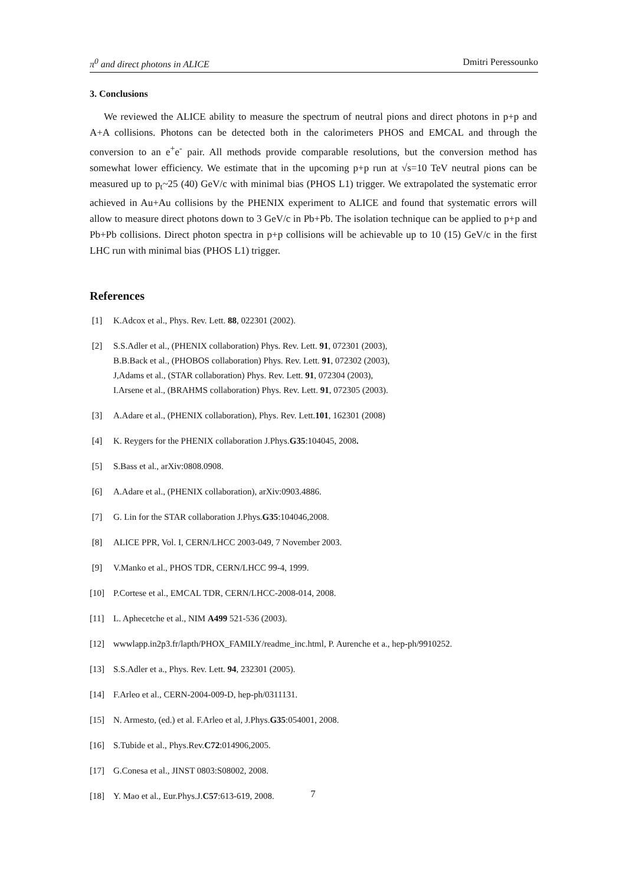π<sup>0</sup> and direct photons in ALICE Dmitri Peressounko
3. Conclusions
We reviewed the ALICE ability to measure the spectrum of neutral pions and direct photons in p+p and A+A collisions. Photons can be detected both in the calorimeters PHOS and EMCAL and through the conversion to an e<sup>+</sup>e<sup>-</sup> pair. All methods provide comparable resolutions, but the conversion method has somewhat lower efficiency. We estimate that in the upcoming p+p run at √s=10 TeV neutral pions can be measured up to p<sub>t</sub>~25 (40) GeV/c with minimal bias (PHOS L1) trigger. We extrapolated the systematic error achieved in Au+Au collisions by the PHENIX experiment to ALICE and found that systematic errors will allow to measure direct photons down to 3 GeV/c in Pb+Pb. The isolation technique can be applied to p+p and Pb+Pb collisions. Direct photon spectra in p+p collisions will be achievable up to 10 (15) GeV/c in the first LHC run with minimal bias (PHOS L1) trigger.
References
[1] K.Adcox et al., Phys. Rev. Lett. 88, 022301 (2002).
[2] S.S.Adler et al., (PHENIX collaboration) Phys. Rev. Lett. 91, 072301 (2003),
B.B.Back et al., (PHOBOS collaboration) Phys. Rev. Lett. 91, 072302 (2003),
J,Adams et al., (STAR collaboration) Phys. Rev. Lett. 91, 072304 (2003),
I.Arsene et al., (BRAHMS collaboration) Phys. Rev. Lett. 91, 072305 (2003).
[3] A.Adare et al., (PHENIX collaboration), Phys. Rev. Lett.101, 162301 (2008)
[4] K. Reygers for the PHENIX collaboration J.Phys.G35:104045, 2008.
[5] S.Bass et al., arXiv:0808.0908.
[6] A.Adare et al., (PHENIX collaboration), arXiv:0903.4886.
[7] G. Lin for the STAR collaboration J.Phys.G35:104046,2008.
[8] ALICE PPR, Vol. I, CERN/LHCC 2003-049, 7 November 2003.
[9] V.Manko et al., PHOS TDR, CERN/LHCC 99-4, 1999.
[10] P.Cortese et al., EMCAL TDR, CERN/LHCC-2008-014, 2008.
[11] L. Aphecetche et al., NIM A499 521-536 (2003).
[12] wwwlapp.in2p3.fr/lapth/PHOX_FAMILY/readme_inc.html, P. Aurenche et a., hep-ph/9910252.
[13] S.S.Adler et a., Phys. Rev. Lett. 94, 232301 (2005).
[14] F.Arleo et al., CERN-2004-009-D, hep-ph/0311131.
[15] N. Armesto, (ed.) et al. F.Arleo et al, J.Phys.G35:054001, 2008.
[16] S.Tubide et al., Phys.Rev.C72:014906,2005.
[17] G.Conesa et al., JINST 0803:S08002, 2008.
[18] Y. Mao et al., Eur.Phys.J.C57:613-619, 2008.
7